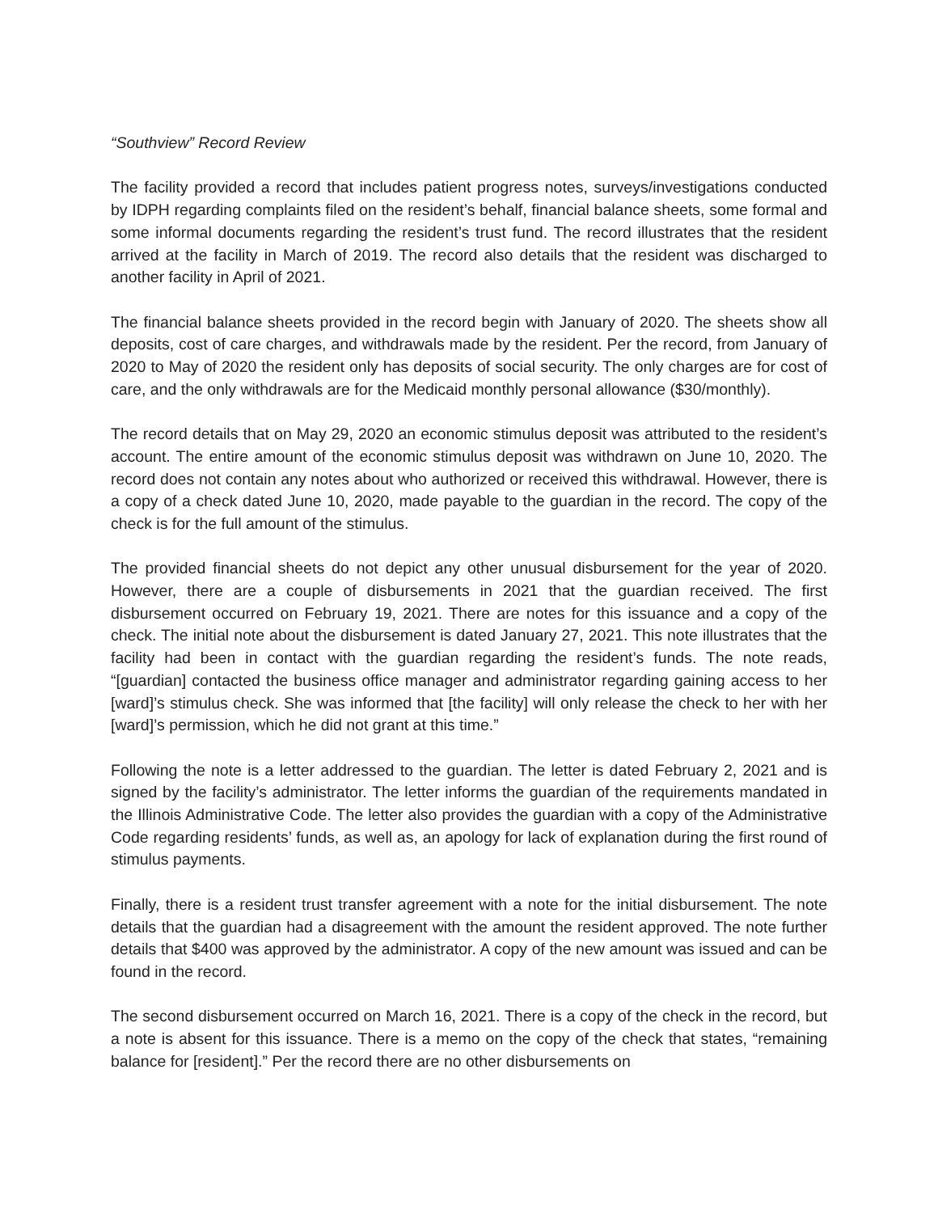“Southview” Record Review
The facility provided a record that includes patient progress notes, surveys/investigations conducted by IDPH regarding complaints filed on the resident’s behalf, financial balance sheets, some formal and some informal documents regarding the resident’s trust fund. The record illustrates that the resident arrived at the facility in March of 2019. The record also details that the resident was discharged to another facility in April of 2021.
The financial balance sheets provided in the record begin with January of 2020. The sheets show all deposits, cost of care charges, and withdrawals made by the resident. Per the record, from January of 2020 to May of 2020 the resident only has deposits of social security. The only charges are for cost of care, and the only withdrawals are for the Medicaid monthly personal allowance ($30/monthly).
The record details that on May 29, 2020 an economic stimulus deposit was attributed to the resident’s account. The entire amount of the economic stimulus deposit was withdrawn on June 10, 2020. The record does not contain any notes about who authorized or received this withdrawal. However, there is a copy of a check dated June 10, 2020, made payable to the guardian in the record. The copy of the check is for the full amount of the stimulus.
The provided financial sheets do not depict any other unusual disbursement for the year of 2020. However, there are a couple of disbursements in 2021 that the guardian received. The first disbursement occurred on February 19, 2021. There are notes for this issuance and a copy of the check. The initial note about the disbursement is dated January 27, 2021. This note illustrates that the facility had been in contact with the guardian regarding the resident’s funds. The note reads, “[guardian] contacted the business office manager and administrator regarding gaining access to her [ward]’s stimulus check. She was informed that [the facility] will only release the check to her with her [ward]’s permission, which he did not grant at this time.”
Following the note is a letter addressed to the guardian. The letter is dated February 2, 2021 and is signed by the facility’s administrator. The letter informs the guardian of the requirements mandated in the Illinois Administrative Code. The letter also provides the guardian with a copy of the Administrative Code regarding residents’ funds, as well as, an apology for lack of explanation during the first round of stimulus payments.
Finally, there is a resident trust transfer agreement with a note for the initial disbursement. The note details that the guardian had a disagreement with the amount the resident approved. The note further details that $400 was approved by the administrator. A copy of the new amount was issued and can be found in the record.
The second disbursement occurred on March 16, 2021. There is a copy of the check in the record, but a note is absent for this issuance. There is a memo on the copy of the check that states, “remaining balance for [resident].” Per the record there are no other disbursements on